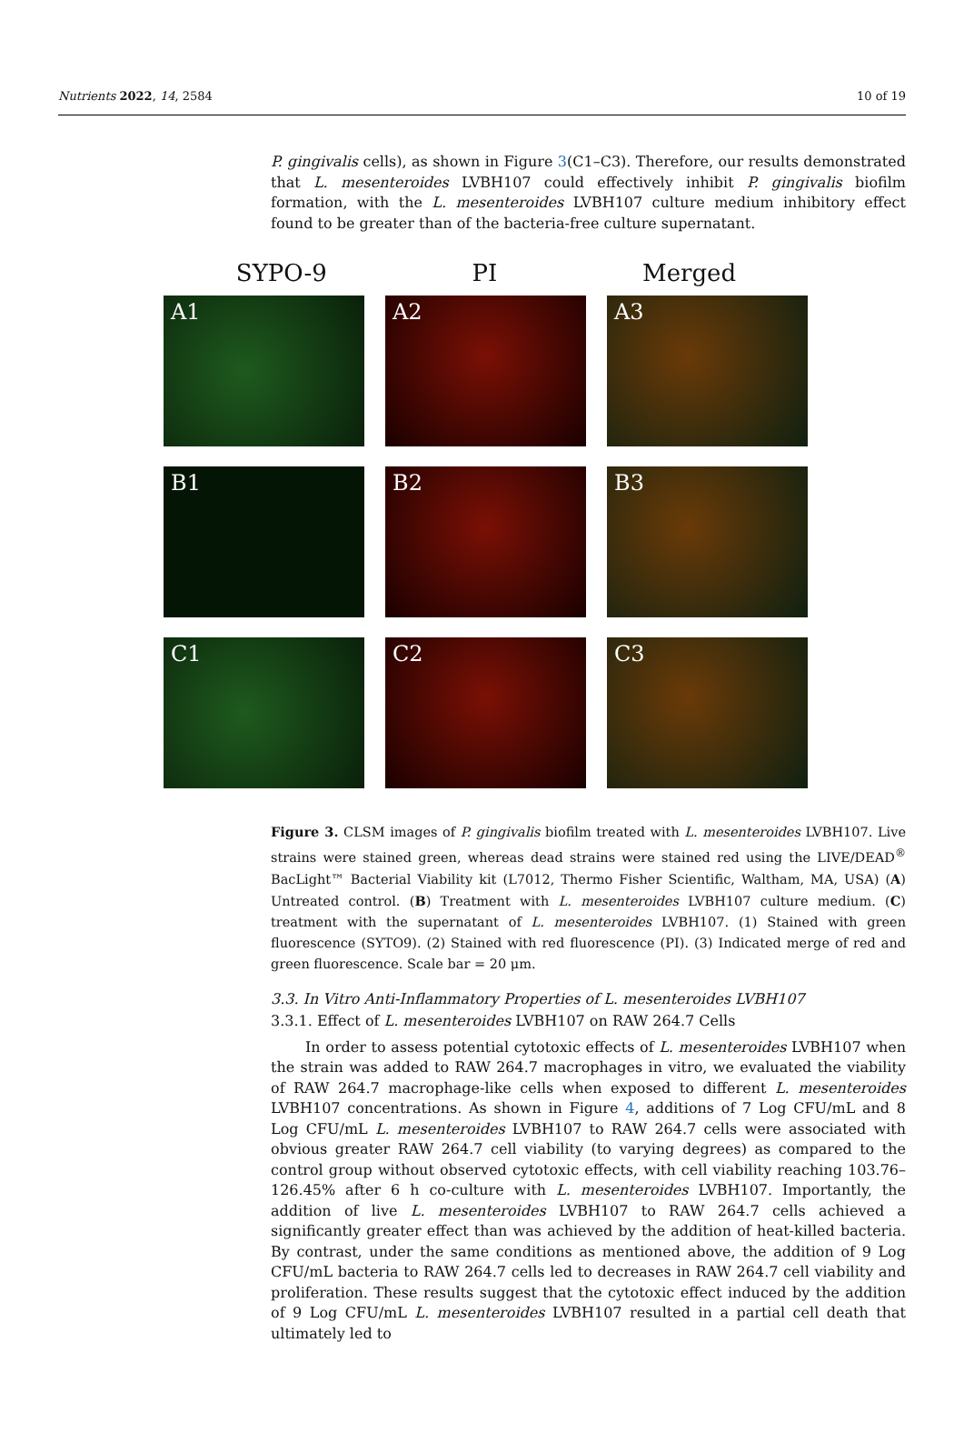Nutrients 2022, 14, 2584 10 of 19
P. gingivalis cells), as shown in Figure 3(C1–C3). Therefore, our results demonstrated that L. mesenteroides LVBH107 could effectively inhibit P. gingivalis biofilm formation, with the L. mesenteroides LVBH107 culture medium inhibitory effect found to be greater than of the bacteria-free culture supernatant.
SYPO-9 PI Merged
A1
A2
A3
B1
B2
B3
C1
C2
C3
Figure 3. CLSM images of P. gingivalis biofilm treated with L. mesenteroides LVBH107. Live strains were stained green, whereas dead strains were stained red using the LIVE/DEAD<sup>®</sup> BacLight™ Bacterial Viability kit (L7012, Thermo Fisher Scientific, Waltham, MA, USA) (A) Untreated control. (B) Treatment with L. mesenteroides LVBH107 culture medium. (C) treatment with the supernatant of L. mesenteroides LVBH107. (1) Stained with green fluorescence (SYTO9). (2) Stained with red fluorescence (PI). (3) Indicated merge of red and green fluorescence. Scale bar = 20 μm.
3.3. In Vitro Anti-Inflammatory Properties of L. mesenteroides LVBH107
3.3.1. Effect of L. mesenteroides LVBH107 on RAW 264.7 Cells
In order to assess potential cytotoxic effects of L. mesenteroides LVBH107 when the strain was added to RAW 264.7 macrophages in vitro, we evaluated the viability of RAW 264.7 macrophage-like cells when exposed to different L. mesenteroides LVBH107 concentrations. As shown in Figure 4, additions of 7 Log CFU/mL and 8 Log CFU/mL L. mesenteroides LVBH107 to RAW 264.7 cells were associated with obvious greater RAW 264.7 cell viability (to varying degrees) as compared to the control group without observed cytotoxic effects, with cell viability reaching 103.76–126.45% after 6 h co-culture with L. mesenteroides LVBH107. Importantly, the addition of live L. mesenteroides LVBH107 to RAW 264.7 cells achieved a significantly greater effect than was achieved by the addition of heat-killed bacteria. By contrast, under the same conditions as mentioned above, the addition of 9 Log CFU/mL bacteria to RAW 264.7 cells led to decreases in RAW 264.7 cell viability and proliferation. These results suggest that the cytotoxic effect induced by the addition of 9 Log CFU/mL L. mesenteroides LVBH107 resulted in a partial cell death that ultimately led to